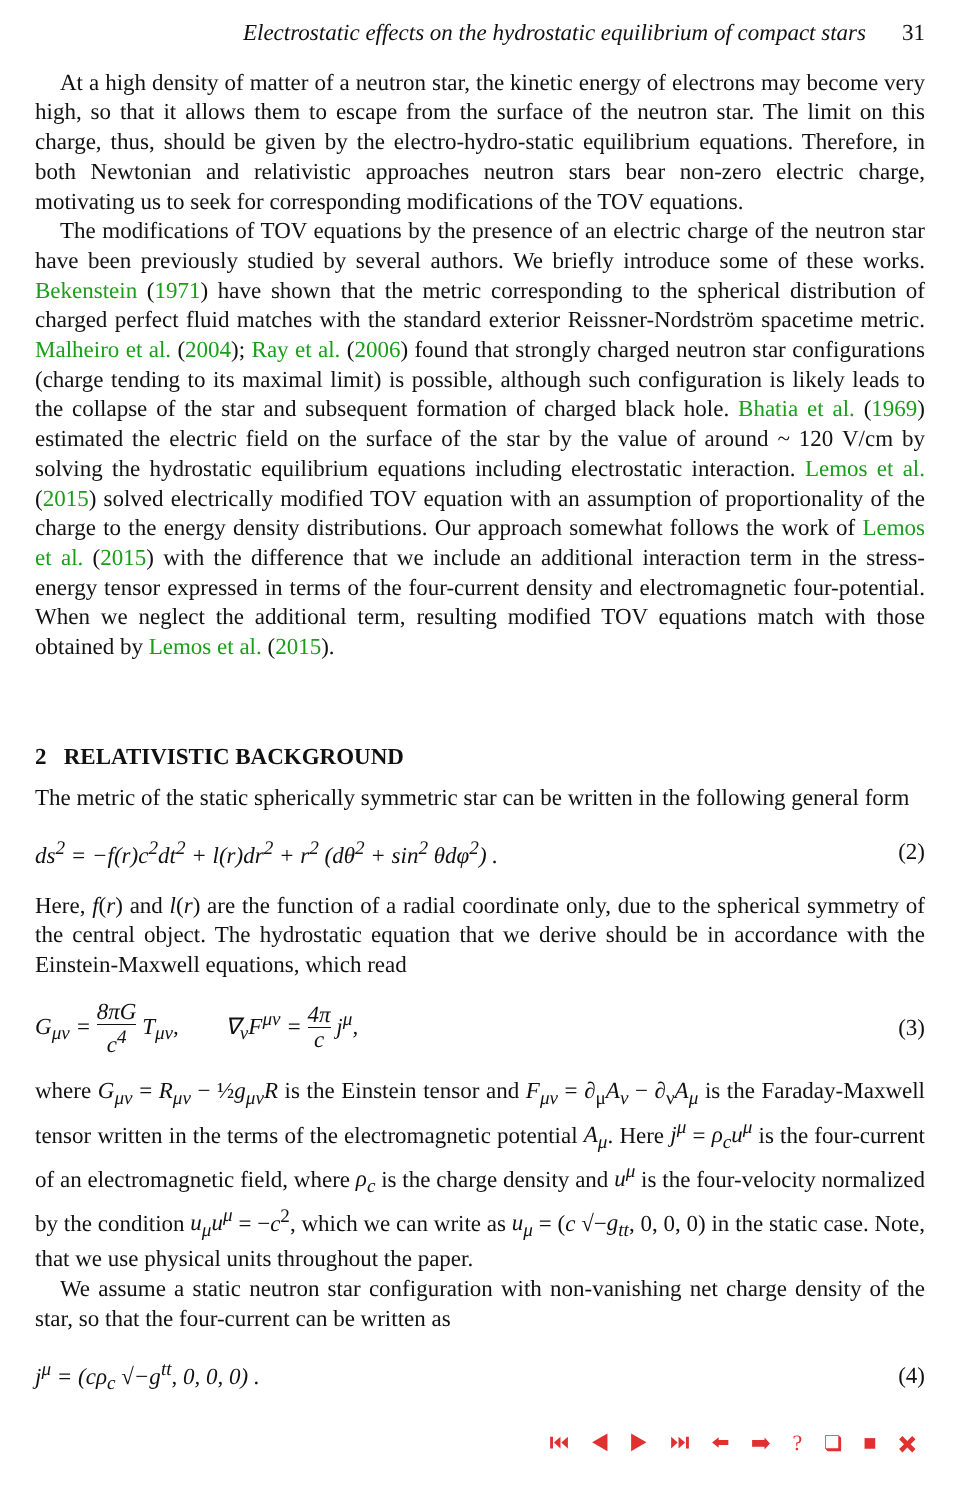Electrostatic effects on the hydrostatic equilibrium of compact stars 31
At a high density of matter of a neutron star, the kinetic energy of electrons may become very high, so that it allows them to escape from the surface of the neutron star. The limit on this charge, thus, should be given by the electro-hydro-static equilibrium equations. Therefore, in both Newtonian and relativistic approaches neutron stars bear non-zero electric charge, motivating us to seek for corresponding modifications of the TOV equations.
The modifications of TOV equations by the presence of an electric charge of the neutron star have been previously studied by several authors. We briefly introduce some of these works. Bekenstein (1971) have shown that the metric corresponding to the spherical distribution of charged perfect fluid matches with the standard exterior Reissner-Nordström spacetime metric. Malheiro et al. (2004); Ray et al. (2006) found that strongly charged neutron star configurations (charge tending to its maximal limit) is possible, although such configuration is likely leads to the collapse of the star and subsequent formation of charged black hole. Bhatia et al. (1969) estimated the electric field on the surface of the star by the value of around ~ 120 V/cm by solving the hydrostatic equilibrium equations including electrostatic interaction. Lemos et al. (2015) solved electrically modified TOV equation with an assumption of proportionality of the charge to the energy density distributions. Our approach somewhat follows the work of Lemos et al. (2015) with the difference that we include an additional interaction term in the stress-energy tensor expressed in terms of the four-current density and electromagnetic four-potential. When we neglect the additional term, resulting modified TOV equations match with those obtained by Lemos et al. (2015).
2 RELATIVISTIC BACKGROUND
The metric of the static spherically symmetric star can be written in the following general form
ds<sup>2</sup> = −f(r)c<sup>2</sup>dt<sup>2</sup> + l(r)dr<sup>2</sup> + r<sup>2</sup> (dθ<sup>2</sup> + sin<sup>2</sup> θdφ<sup>2</sup>) . (2)
Here, f(r) and l(r) are the function of a radial coordinate only, due to the spherical symmetry of the central object. The hydrostatic equation that we derive should be in accordance with the Einstein-Maxwell equations, which read
G<sub>μν</sub> = 8πG c<sup>4</sup> T<sub>μν</sub>, ∇<sub>ν</sub>F<sup>μν</sup> = 4π c j<sup>μ</sup>, (3)
where G<sub>μν</sub> = R<sub>μν</sub> − ½g<sub>μν</sub>R is the Einstein tensor and F<sub>μν</sub> = ∂<sub>μ</sub>A<sub>ν</sub> − ∂<sub>ν</sub>A<sub>μ</sub> is the Faraday-Maxwell tensor written in the terms of the electromagnetic potential A<sub>μ</sub>. Here j<sup>μ</sup> = ρ<sub>c</sub>u<sup>μ</sup> is the four-current of an electromagnetic field, where ρ<sub>c</sub> is the charge density and u<sup>μ</sup> is the four-velocity normalized by the condition u<sub>μ</sub>u<sup>μ</sup> = −c<sup>2</sup>, which we can write as u<sub>μ</sub> = (c √−g<sub>tt</sub>, 0, 0, 0) in the static case. Note, that we use physical units throughout the paper.
We assume a static neutron star configuration with non-vanishing net charge density of the star, so that the four-current can be written as
j<sup>μ</sup> = (cρ<sub>c</sub> √−g<sup>tt</sup>, 0, 0, 0) . (4)
⏮ ◀ ▶ ⏭ ⬅ ➡ ? ❑ ■ ✖